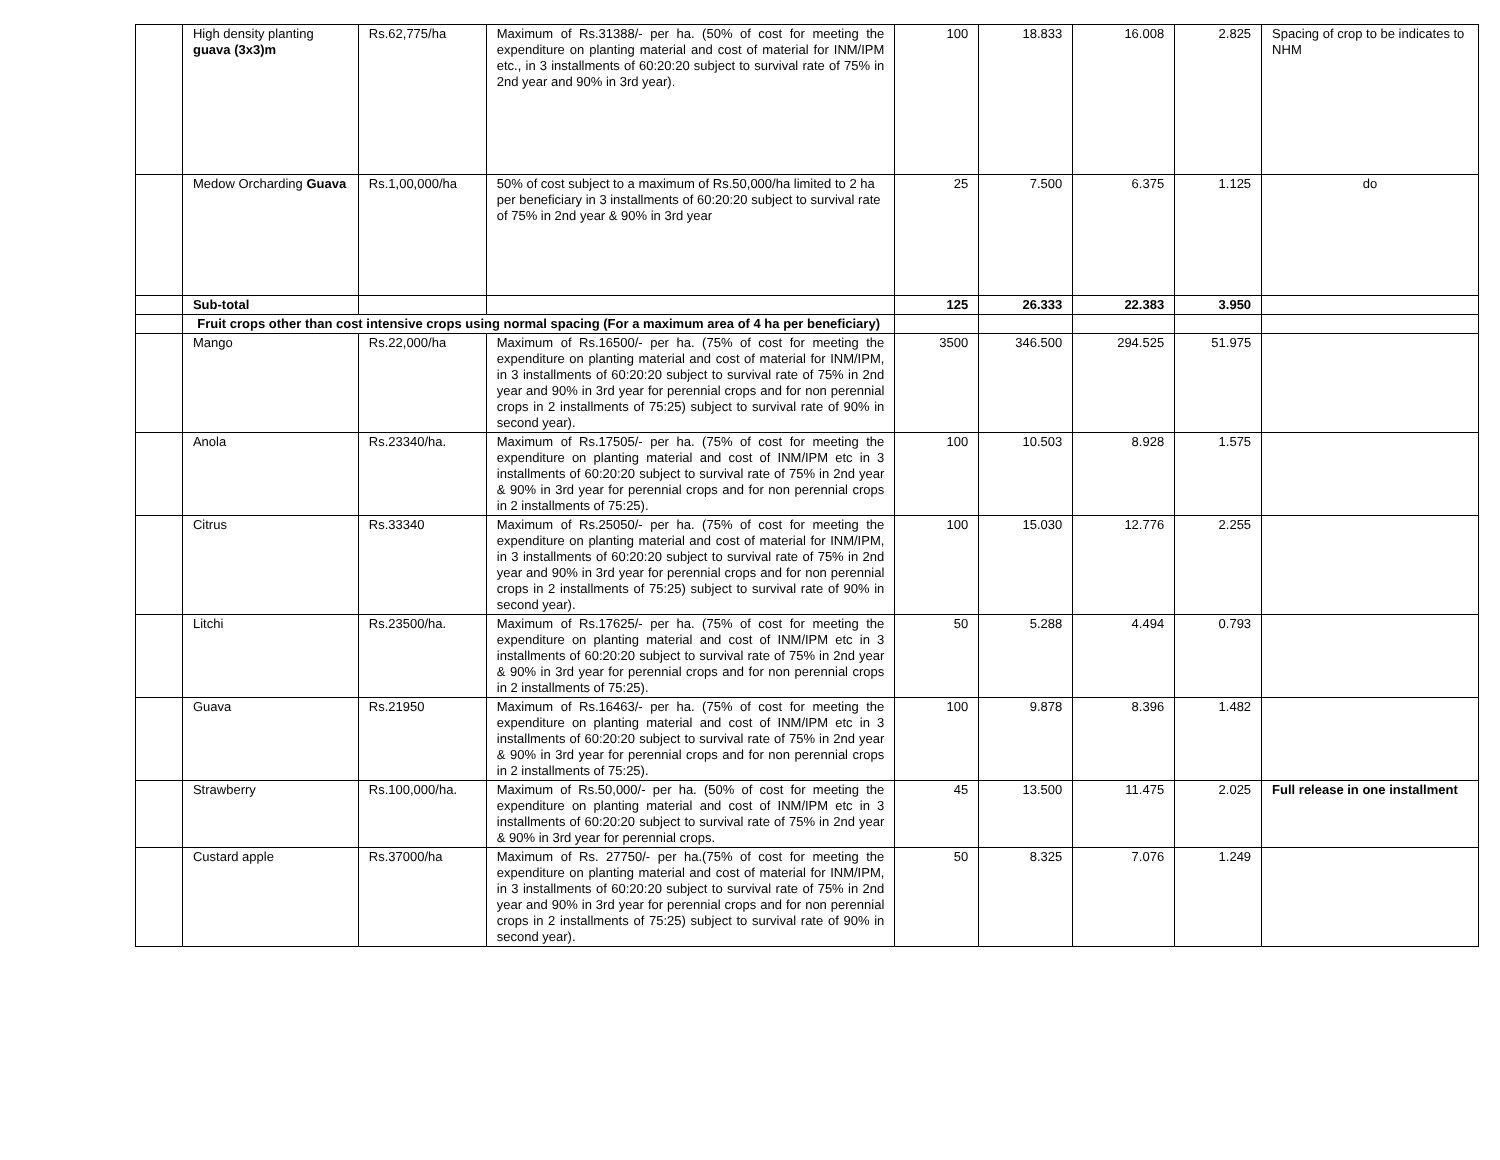| | High density planting guava (3x3)m | Rs.62,775/ha | Maximum of Rs.31388/- per ha. (50% of cost for meeting the expenditure on planting material and cost of material for INM/IPM etc., in 3 installments of 60:20:20 subject to survival rate of 75% in 2nd year and 90% in 3rd year). | 100 | 18.833 | 16.008 | 2.825 | Spacing of crop to be indicates to NHM |
| | Medow Orcharding Guava | Rs.1,00,000/ha | 50% of cost subject to a maximum of Rs.50,000/ha limited to 2 ha per beneficiary in 3 installments of 60:20:20 subject to survival rate of 75% in 2nd year & 90% in 3rd year | 25 | 7.500 | 6.375 | 1.125 | do |
| | Sub-total | | | 125 | 26.333 | 22.383 | 3.950 | |
| | Fruit crops other than cost intensive crops using normal spacing (For a maximum area of 4 ha per beneficiary) | | | | | | | |
| | Mango | Rs.22,000/ha | Maximum of Rs.16500/- per ha. (75% of cost for meeting the expenditure on planting material and cost of material for INM/IPM, in 3 installments of 60:20:20 subject to survival rate of 75% in 2nd year and 90% in 3rd year for perennial crops and for non perennial crops in 2 installments of 75:25) subject to survival rate of 90% in second year). | 3500 | 346.500 | 294.525 | 51.975 | |
| | Anola | Rs.23340/ha. | Maximum of Rs.17505/- per ha. (75% of cost for meeting the expenditure on planting material and cost of INM/IPM etc in 3 installments of 60:20:20 subject to survival rate of 75% in 2nd year & 90% in 3rd year for perennial crops and for non perennial crops in 2 installments of 75:25). | 100 | 10.503 | 8.928 | 1.575 | |
| | Citrus | Rs.33340 | Maximum of Rs.25050/- per ha. (75% of cost for meeting the expenditure on planting material and cost of material for INM/IPM, in 3 installments of 60:20:20 subject to survival rate of 75% in 2nd year and 90% in 3rd year for perennial crops and for non perennial crops in 2 installments of 75:25) subject to survival rate of 90% in second year). | 100 | 15.030 | 12.776 | 2.255 | |
| | Litchi | Rs.23500/ha. | Maximum of Rs.17625/- per ha. (75% of cost for meeting the expenditure on planting material and cost of INM/IPM etc in 3 installments of 60:20:20 subject to survival rate of 75% in 2nd year & 90% in 3rd year for perennial crops and for non perennial crops in 2 installments of 75:25). | 50 | 5.288 | 4.494 | 0.793 | |
| | Guava | Rs.21950 | Maximum of Rs.16463/- per ha. (75% of cost for meeting the expenditure on planting material and cost of INM/IPM etc in 3 installments of 60:20:20 subject to survival rate of 75% in 2nd year & 90% in 3rd year for perennial crops and for non perennial crops in 2 installments of 75:25). | 100 | 9.878 | 8.396 | 1.482 | |
| | Strawberry | Rs.100,000/ha. | Maximum of Rs.50,000/- per ha. (50% of cost for meeting the expenditure on planting material and cost of INM/IPM etc in 3 installments of 60:20:20 subject to survival rate of 75% in 2nd year & 90% in 3rd year for perennial crops. | 45 | 13.500 | 11.475 | 2.025 | Full release in one installment |
| | Custard apple | Rs.37000/ha | Maximum of Rs. 27750/- per ha.(75% of cost for meeting the expenditure on planting material and cost of material for INM/IPM, in 3 installments of 60:20:20 subject to survival rate of 75% in 2nd year and 90% in 3rd year for perennial crops and for non perennial crops in 2 installments of 75:25) subject to survival rate of 90% in second year). | 50 | 8.325 | 7.076 | 1.249 | |